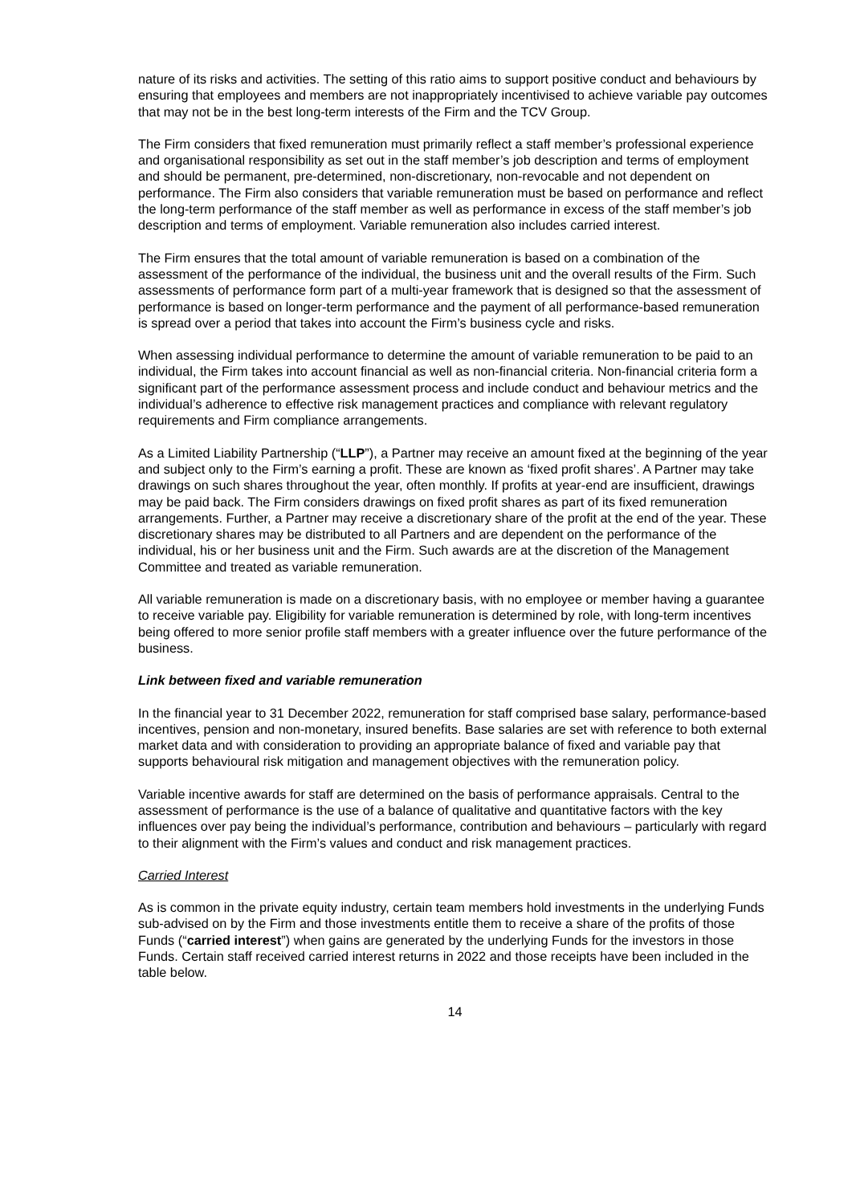nature of its risks and activities. The setting of this ratio aims to support positive conduct and behaviours by ensuring that employees and members are not inappropriately incentivised to achieve variable pay outcomes that may not be in the best long-term interests of the Firm and the TCV Group.
The Firm considers that fixed remuneration must primarily reflect a staff member’s professional experience and organisational responsibility as set out in the staff member’s job description and terms of employment and should be permanent, pre-determined, non-discretionary, non-revocable and not dependent on performance. The Firm also considers that variable remuneration must be based on performance and reflect the long-term performance of the staff member as well as performance in excess of the staff member’s job description and terms of employment. Variable remuneration also includes carried interest.
The Firm ensures that the total amount of variable remuneration is based on a combination of the assessment of the performance of the individual, the business unit and the overall results of the Firm. Such assessments of performance form part of a multi-year framework that is designed so that the assessment of performance is based on longer-term performance and the payment of all performance-based remuneration is spread over a period that takes into account the Firm’s business cycle and risks.
When assessing individual performance to determine the amount of variable remuneration to be paid to an individual, the Firm takes into account financial as well as non-financial criteria. Non-financial criteria form a significant part of the performance assessment process and include conduct and behaviour metrics and the individual’s adherence to effective risk management practices and compliance with relevant regulatory requirements and Firm compliance arrangements.
As a Limited Liability Partnership (“LLP”), a Partner may receive an amount fixed at the beginning of the year and subject only to the Firm’s earning a profit. These are known as ‘fixed profit shares’. A Partner may take drawings on such shares throughout the year, often monthly. If profits at year-end are insufficient, drawings may be paid back. The Firm considers drawings on fixed profit shares as part of its fixed remuneration arrangements. Further, a Partner may receive a discretionary share of the profit at the end of the year. These discretionary shares may be distributed to all Partners and are dependent on the performance of the individual, his or her business unit and the Firm. Such awards are at the discretion of the Management Committee and treated as variable remuneration.
All variable remuneration is made on a discretionary basis, with no employee or member having a guarantee to receive variable pay. Eligibility for variable remuneration is determined by role, with long-term incentives being offered to more senior profile staff members with a greater influence over the future performance of the business.
Link between fixed and variable remuneration
In the financial year to 31 December 2022, remuneration for staff comprised base salary, performance-based incentives, pension and non-monetary, insured benefits. Base salaries are set with reference to both external market data and with consideration to providing an appropriate balance of fixed and variable pay that supports behavioural risk mitigation and management objectives with the remuneration policy.
Variable incentive awards for staff are determined on the basis of performance appraisals. Central to the assessment of performance is the use of a balance of qualitative and quantitative factors with the key influences over pay being the individual’s performance, contribution and behaviours – particularly with regard to their alignment with the Firm’s values and conduct and risk management practices.
Carried Interest
As is common in the private equity industry, certain team members hold investments in the underlying Funds sub-advised on by the Firm and those investments entitle them to receive a share of the profits of those Funds (“carried interest”) when gains are generated by the underlying Funds for the investors in those Funds. Certain staff received carried interest returns in 2022 and those receipts have been included in the table below.
14